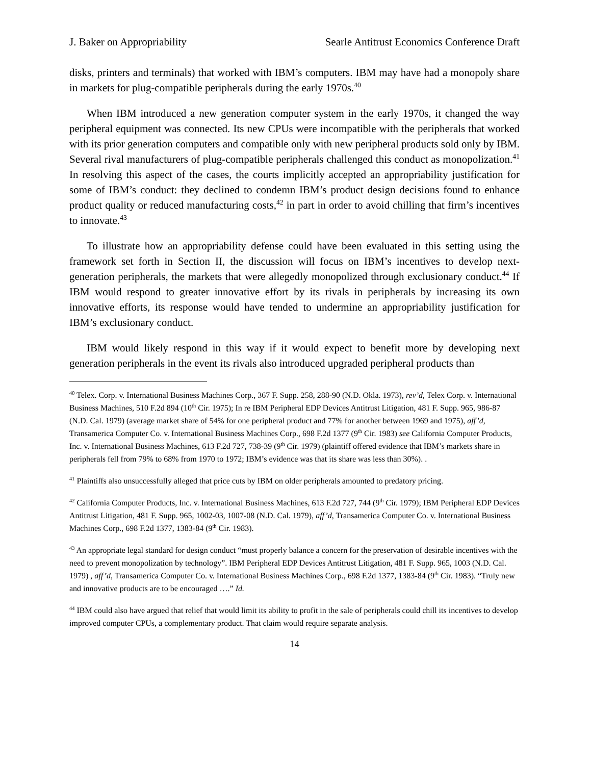J. Baker on Appropriability Searle Antitrust Economics Conference Draft
disks, printers and terminals) that worked with IBM’s computers. IBM may have had a monopoly share in markets for plug-compatible peripherals during the early 1970s.<sup>40</sup>
When IBM introduced a new generation computer system in the early 1970s, it changed the way peripheral equipment was connected. Its new CPUs were incompatible with the peripherals that worked with its prior generation computers and compatible only with new peripheral products sold only by IBM. Several rival manufacturers of plug-compatible peripherals challenged this conduct as monopolization.<sup>41</sup> In resolving this aspect of the cases, the courts implicitly accepted an appropriability justification for some of IBM’s conduct: they declined to condemn IBM’s product design decisions found to enhance product quality or reduced manufacturing costs,<sup>42</sup> in part in order to avoid chilling that firm’s incentives to innovate.<sup>43</sup>
To illustrate how an appropriability defense could have been evaluated in this setting using the framework set forth in Section II, the discussion will focus on IBM’s incentives to develop next-generation peripherals, the markets that were allegedly monopolized through exclusionary conduct.<sup>44</sup> If IBM would respond to greater innovative effort by its rivals in peripherals by increasing its own innovative efforts, its response would have tended to undermine an appropriability justification for IBM’s exclusionary conduct.
IBM would likely respond in this way if it would expect to benefit more by developing next generation peripherals in the event its rivals also introduced upgraded peripheral products than
<sup>40</sup> Telex. Corp. v. International Business Machines Corp., 367 F. Supp. 258, 288-90 (N.D. Okla. 1973), rev’d, Telex Corp. v. International Business Machines, 510 F.2d 894 (10<sup>th</sup> Cir. 1975); In re IBM Peripheral EDP Devices Antitrust Litigation, 481 F. Supp. 965, 986-87 (N.D. Cal. 1979) (average market share of 54% for one peripheral product and 77% for another between 1969 and 1975), aff’d, Transamerica Computer Co. v. International Business Machines Corp., 698 F.2d 1377 (9<sup>th</sup> Cir. 1983) see California Computer Products, Inc. v. International Business Machines, 613 F.2d 727, 738-39 (9<sup>th</sup> Cir. 1979) (plaintiff offered evidence that IBM’s markets share in peripherals fell from 79% to 68% from 1970 to 1972; IBM’s evidence was that its share was less than 30%). .
<sup>41</sup> Plaintiffs also unsuccessfully alleged that price cuts by IBM on older peripherals amounted to predatory pricing.
<sup>42</sup> California Computer Products, Inc. v. International Business Machines, 613 F.2d 727, 744 (9<sup>th</sup> Cir. 1979); IBM Peripheral EDP Devices Antitrust Litigation, 481 F. Supp. 965, 1002-03, 1007-08 (N.D. Cal. 1979), aff’d, Transamerica Computer Co. v. International Business Machines Corp., 698 F.2d 1377, 1383-84 (9<sup>th</sup> Cir. 1983).
<sup>43</sup> An appropriate legal standard for design conduct “must properly balance a concern for the preservation of desirable incentives with the need to prevent monopolization by technology”. IBM Peripheral EDP Devices Antitrust Litigation, 481 F. Supp. 965, 1003 (N.D. Cal. 1979) , aff’d, Transamerica Computer Co. v. International Business Machines Corp., 698 F.2d 1377, 1383-84 (9<sup>th</sup> Cir. 1983). “Truly new and innovative products are to be encouraged ….” Id.
<sup>44</sup> IBM could also have argued that relief that would limit its ability to profit in the sale of peripherals could chill its incentives to develop improved computer CPUs, a complementary product. That claim would require separate analysis.
14